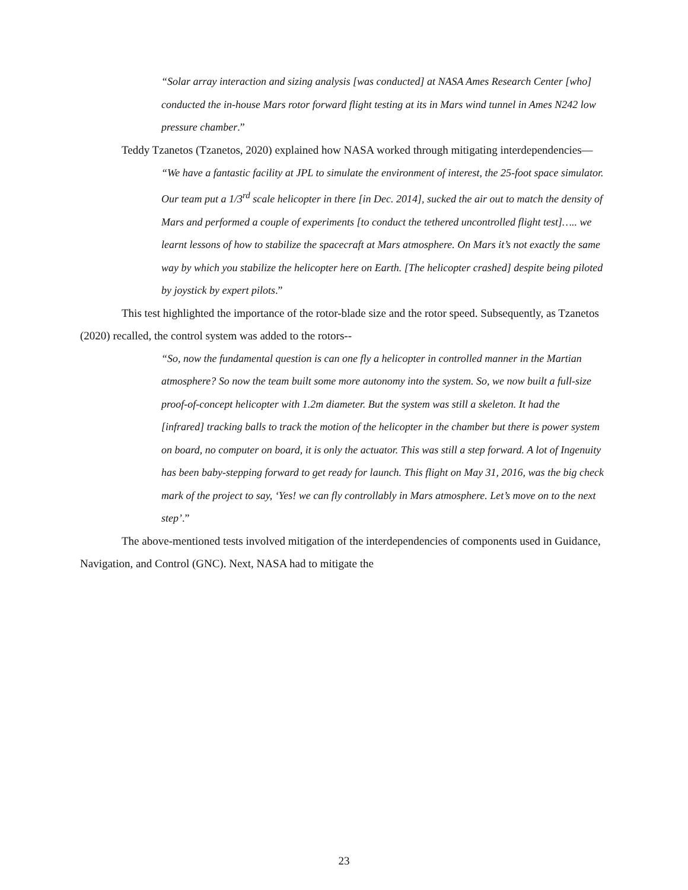“Solar array interaction and sizing analysis [was conducted] at NASA Ames Research Center [who] conducted the in-house Mars rotor forward flight testing at its in Mars wind tunnel in Ames N242 low pressure chamber.”
Teddy Tzanetos (Tzanetos, 2020) explained how NASA worked through mitigating interdependencies—
“We have a fantastic facility at JPL to simulate the environment of interest, the 25-foot space simulator. Our team put a 1/3<sup>rd</sup> scale helicopter in there [in Dec. 2014], sucked the air out to match the density of Mars and performed a couple of experiments [to conduct the tethered uncontrolled flight test]….. we learnt lessons of how to stabilize the spacecraft at Mars atmosphere. On Mars it’s not exactly the same way by which you stabilize the helicopter here on Earth. [The helicopter crashed] despite being piloted by joystick by expert pilots.”
This test highlighted the importance of the rotor-blade size and the rotor speed. Subsequently, as Tzanetos (2020) recalled, the control system was added to the rotors--
“So, now the fundamental question is can one fly a helicopter in controlled manner in the Martian atmosphere? So now the team built some more autonomy into the system. So, we now built a full-size proof-of-concept helicopter with 1.2m diameter. But the system was still a skeleton. It had the [infrared] tracking balls to track the motion of the helicopter in the chamber but there is power system on board, no computer on board, it is only the actuator. This was still a step forward. A lot of Ingenuity has been baby-stepping forward to get ready for launch. This flight on May 31, 2016, was the big check mark of the project to say, ‘Yes! we can fly controllably in Mars atmosphere. Let’s move on to the next step’.”
The above-mentioned tests involved mitigation of the interdependencies of components used in Guidance, Navigation, and Control (GNC). Next, NASA had to mitigate the
23